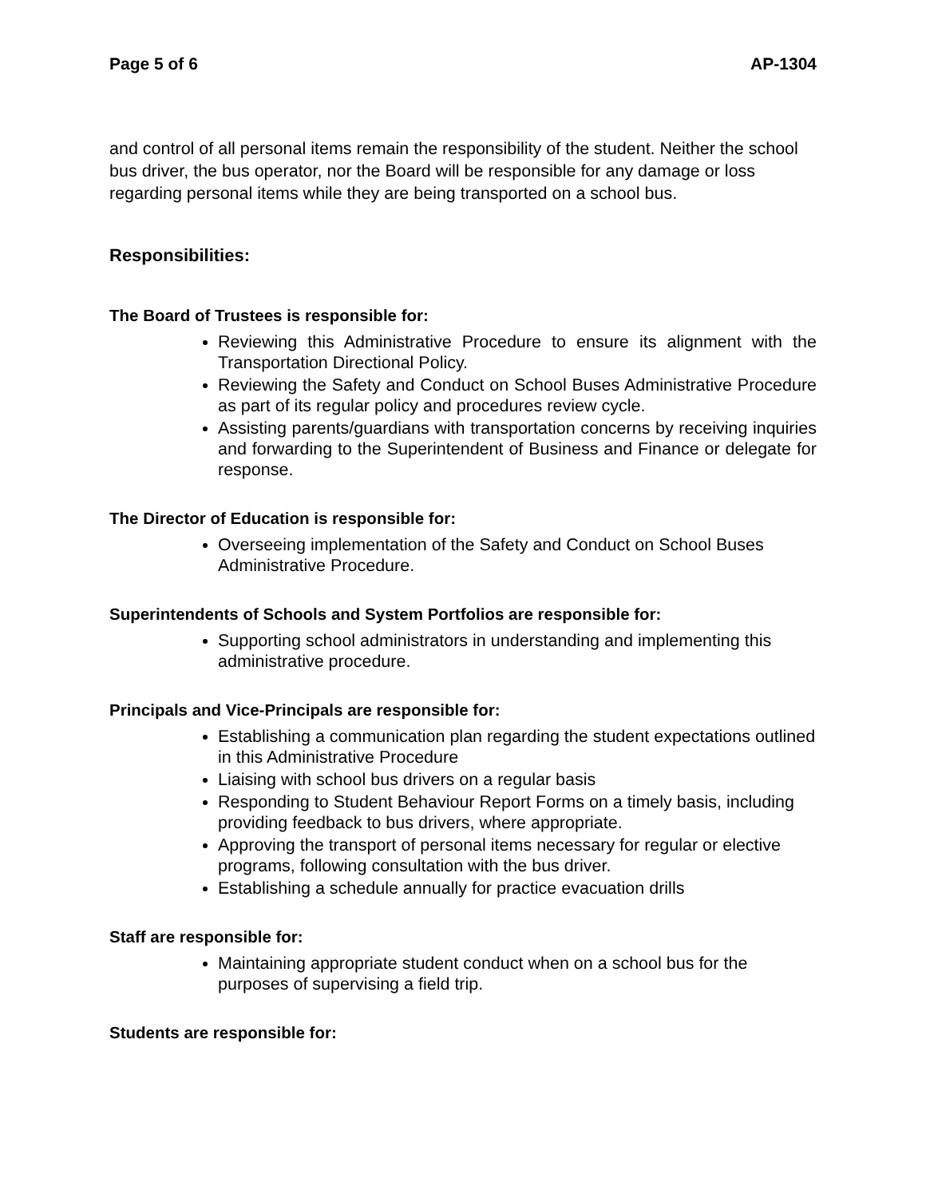Page 5 of 6 AP-1304
and control of all personal items remain the responsibility of the student. Neither the school bus driver, the bus operator, nor the Board will be responsible for any damage or loss regarding personal items while they are being transported on a school bus.
Responsibilities:
The Board of Trustees is responsible for:
Reviewing this Administrative Procedure to ensure its alignment with the Transportation Directional Policy.
Reviewing the Safety and Conduct on School Buses Administrative Procedure as part of its regular policy and procedures review cycle.
Assisting parents/guardians with transportation concerns by receiving inquiries and forwarding to the Superintendent of Business and Finance or delegate for response.
The Director of Education is responsible for:
Overseeing implementation of the Safety and Conduct on School Buses Administrative Procedure.
Superintendents of Schools and System Portfolios are responsible for:
Supporting school administrators in understanding and implementing this administrative procedure.
Principals and Vice-Principals are responsible for:
Establishing a communication plan regarding the student expectations outlined in this Administrative Procedure
Liaising with school bus drivers on a regular basis
Responding to Student Behaviour Report Forms on a timely basis, including providing feedback to bus drivers, where appropriate.
Approving the transport of personal items necessary for regular or elective programs, following consultation with the bus driver.
Establishing a schedule annually for practice evacuation drills
Staff are responsible for:
Maintaining appropriate student conduct when on a school bus for the purposes of supervising a field trip.
Students are responsible for: